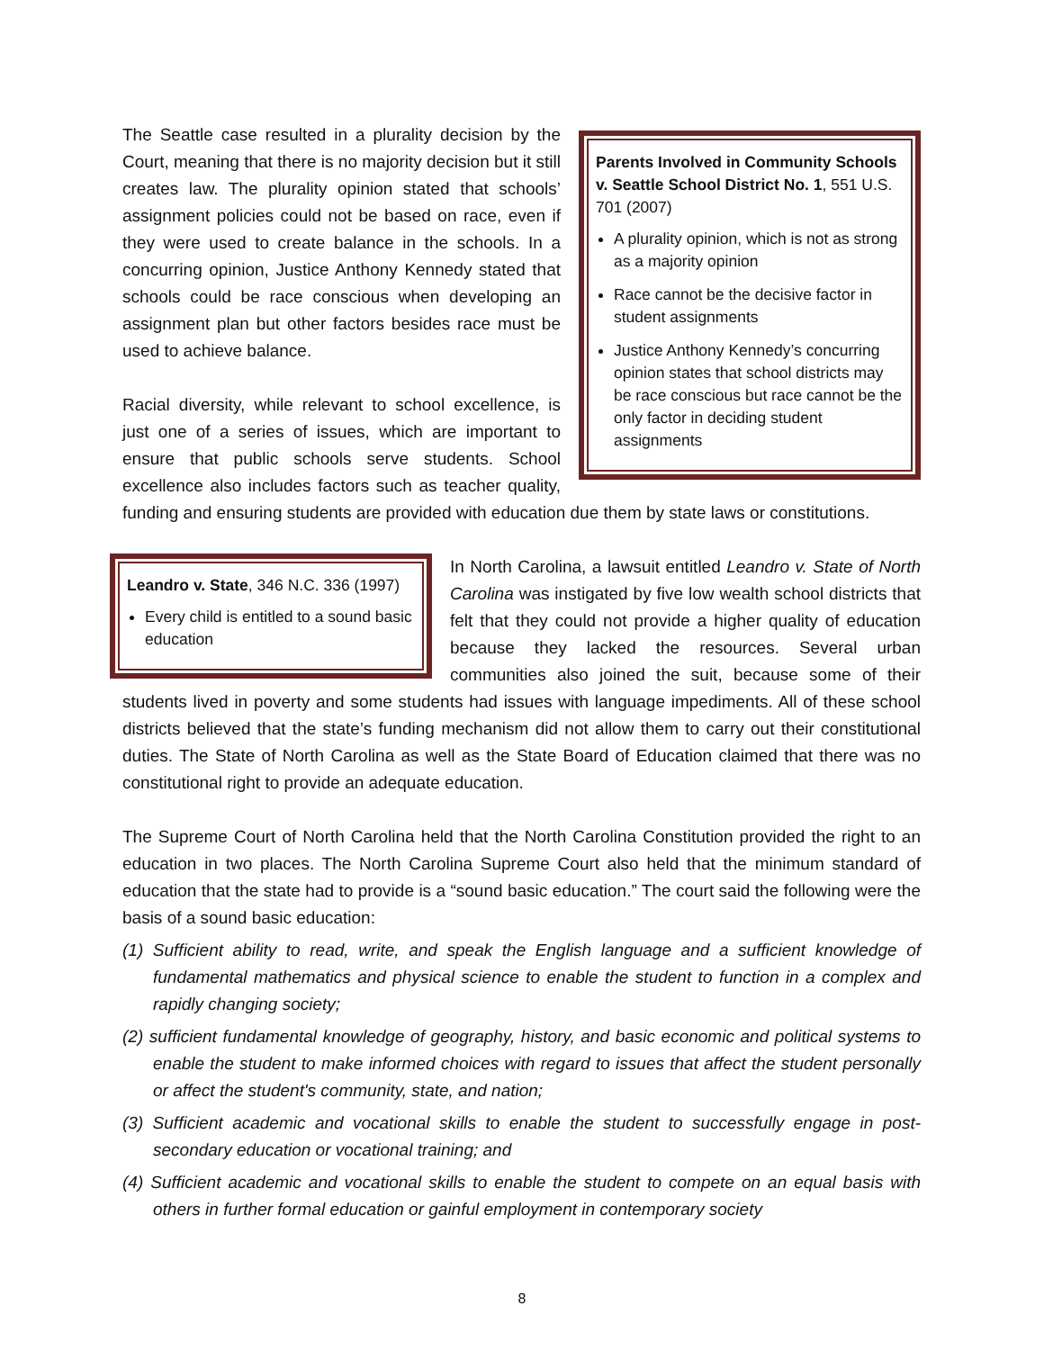Parents Involved in Community Schools v. Seattle School District No. 1, 551 U.S. 701 (2007)
A plurality opinion, which is not as strong as a majority opinion
Race cannot be the decisive factor in student assignments
Justice Anthony Kennedy’s concurring opinion states that school districts may be race conscious but race cannot be the only factor in deciding student assignments
The Seattle case resulted in a plurality decision by the Court, meaning that there is no majority decision but it still creates law. The plurality opinion stated that schools’ assignment policies could not be based on race, even if they were used to create balance in the schools. In a concurring opinion, Justice Anthony Kennedy stated that schools could be race conscious when developing an assignment plan but other factors besides race must be used to achieve balance.
Racial diversity, while relevant to school excellence, is just one of a series of issues, which are important to ensure that public schools serve students. School excellence also includes factors such as teacher quality, funding and ensuring students are provided with education due them by state laws or constitutions.
Leandro v. State, 346 N.C. 336 (1997)
Every child is entitled to a sound basic education
In North Carolina, a lawsuit entitled Leandro v. State of North Carolina was instigated by five low wealth school districts that felt that they could not provide a higher quality of education because they lacked the resources. Several urban communities also joined the suit, because some of their students lived in poverty and some students had issues with language impediments. All of these school districts believed that the state’s funding mechanism did not allow them to carry out their constitutional duties. The State of North Carolina as well as the State Board of Education claimed that there was no constitutional right to provide an adequate education.
The Supreme Court of North Carolina held that the North Carolina Constitution provided the right to an education in two places. The North Carolina Supreme Court also held that the minimum standard of education that the state had to provide is a “sound basic education.” The court said the following were the basis of a sound basic education:
(1) Sufficient ability to read, write, and speak the English language and a sufficient knowledge of fundamental mathematics and physical science to enable the student to function in a complex and rapidly changing society;
(2) sufficient fundamental knowledge of geography, history, and basic economic and political systems to enable the student to make informed choices with regard to issues that affect the student personally or affect the student's community, state, and nation;
(3) Sufficient academic and vocational skills to enable the student to successfully engage in post-secondary education or vocational training; and
(4) Sufficient academic and vocational skills to enable the student to compete on an equal basis with others in further formal education or gainful employment in contemporary society
8